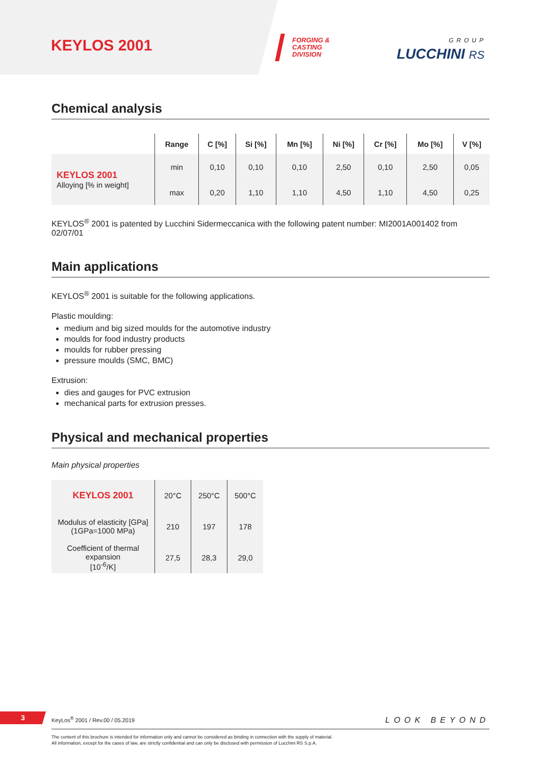KEYLOS 2001
FORGING &
CASTING
DIVISION
GROUP
LUCCHINI RS
Chemical analysis
| | Range | C [%] | Si [%] | Mn [%] | Ni [%] | Cr [%] | Mo [%] | V [%] |
| --- | --- | --- | --- | --- | --- | --- | --- | --- |
| KEYLOS 2001 Alloying [% in weight] | min | 0,10 | 0,10 | 0,10 | 2,50 | 0,10 | 2,50 | 0,05 |
| | max | 0,20 | 1,10 | 1,10 | 4,50 | 1,10 | 4,50 | 0,25 |
KEYLOS<sup>®</sup> 2001 is patented by Lucchini Sidermeccanica with the following patent number: MI2001A001402 from 02/07/01
Main applications
KEYLOS<sup>®</sup> 2001 is suitable for the following applications.
Plastic moulding:
medium and big sized moulds for the automotive industry
moulds for food industry products
moulds for rubber pressing
pressure moulds (SMC, BMC)
Extrusion:
dies and gauges for PVC extrusion
mechanical parts for extrusion presses.
Physical and mechanical properties
Main physical properties
| KEYLOS 2001 | 20°C | 250°C | 500°C |
| Modulus of elasticity [GPa] (1GPa=1000 MPa) | 210 | 197 | 178 |
| Coefficient of thermal expansion [10<sup>-6</sup>/K] | 27,5 | 28,3 | 29,0 |
3 KeyLos<sup>®</sup> 2001 / Rev.00 / 05.2019 LOOK BEYOND
The content of this brochure is intended for information only and cannot be considered as binding in connection with the supply of material.
All information, except for the cases of law, are strictly confidential and can only be disclosed with permission of Lucchini RS S.p.A.